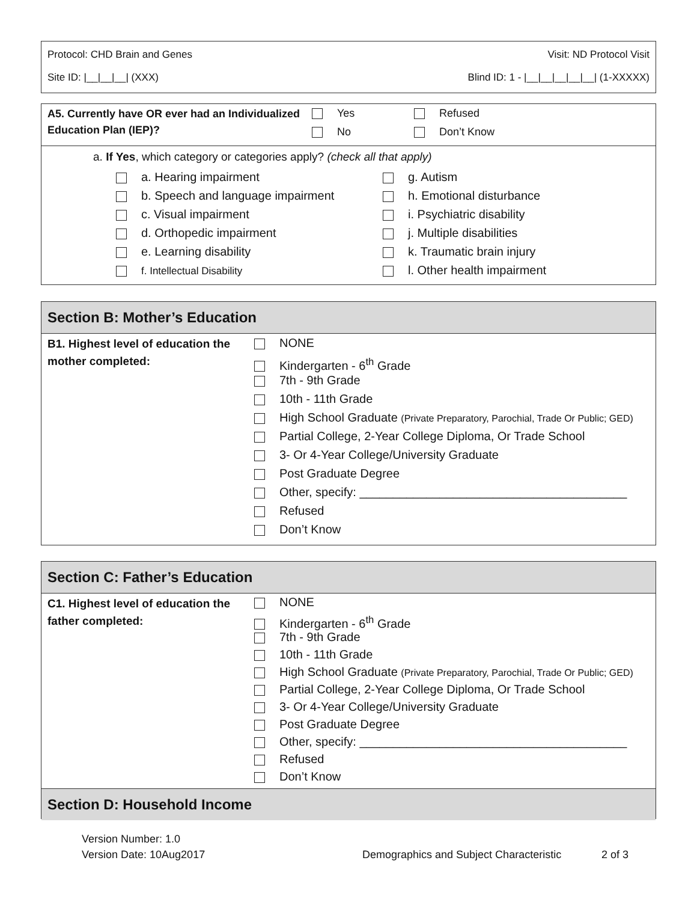Protocol: CHD Brain and Genes Visit: ND Protocol Visit
Site ID: |__|__|__| (XXX) Blind ID: 1 - |__|__|__|__|__| (1-XXXXX)
A5. Currently have OR ever had an Individualized Education Plan (IEP)?
Yes
No
Refused
Don’t Know
a. If Yes, which category or categories apply? (check all that apply)
a. Hearing impairment
b. Speech and language impairment
c. Visual impairment
d. Orthopedic impairment
e. Learning disability
f. Intellectual Disability
g. Autism
h. Emotional disturbance
i. Psychiatric disability
j. Multiple disabilities
k. Traumatic brain injury
l. Other health impairment
Section B: Mother’s Education
B1. Highest level of education the mother completed:
NONE
Kindergarten - 6<sup>th</sup> Grade
7th - 9th Grade
10th - 11th Grade
High School Graduate (Private Preparatory, Parochial, Trade Or Public; GED)
Partial College, 2-Year College Diploma, Or Trade School
3- Or 4-Year College/University Graduate
Post Graduate Degree
Other, specify: ________________________________________
Refused
Don’t Know
Section C: Father’s Education
C1. Highest level of education the father completed:
NONE
Kindergarten - 6<sup>th</sup> Grade
7th - 9th Grade
10th - 11th Grade
High School Graduate (Private Preparatory, Parochial, Trade Or Public; GED)
Partial College, 2-Year College Diploma, Or Trade School
3- Or 4-Year College/University Graduate
Post Graduate Degree
Other, specify: ________________________________________
Refused
Don’t Know
Section D: Household Income
Version Number: 1.0
Version Date: 10Aug2017 Demographics and Subject Characteristic 2 of 3